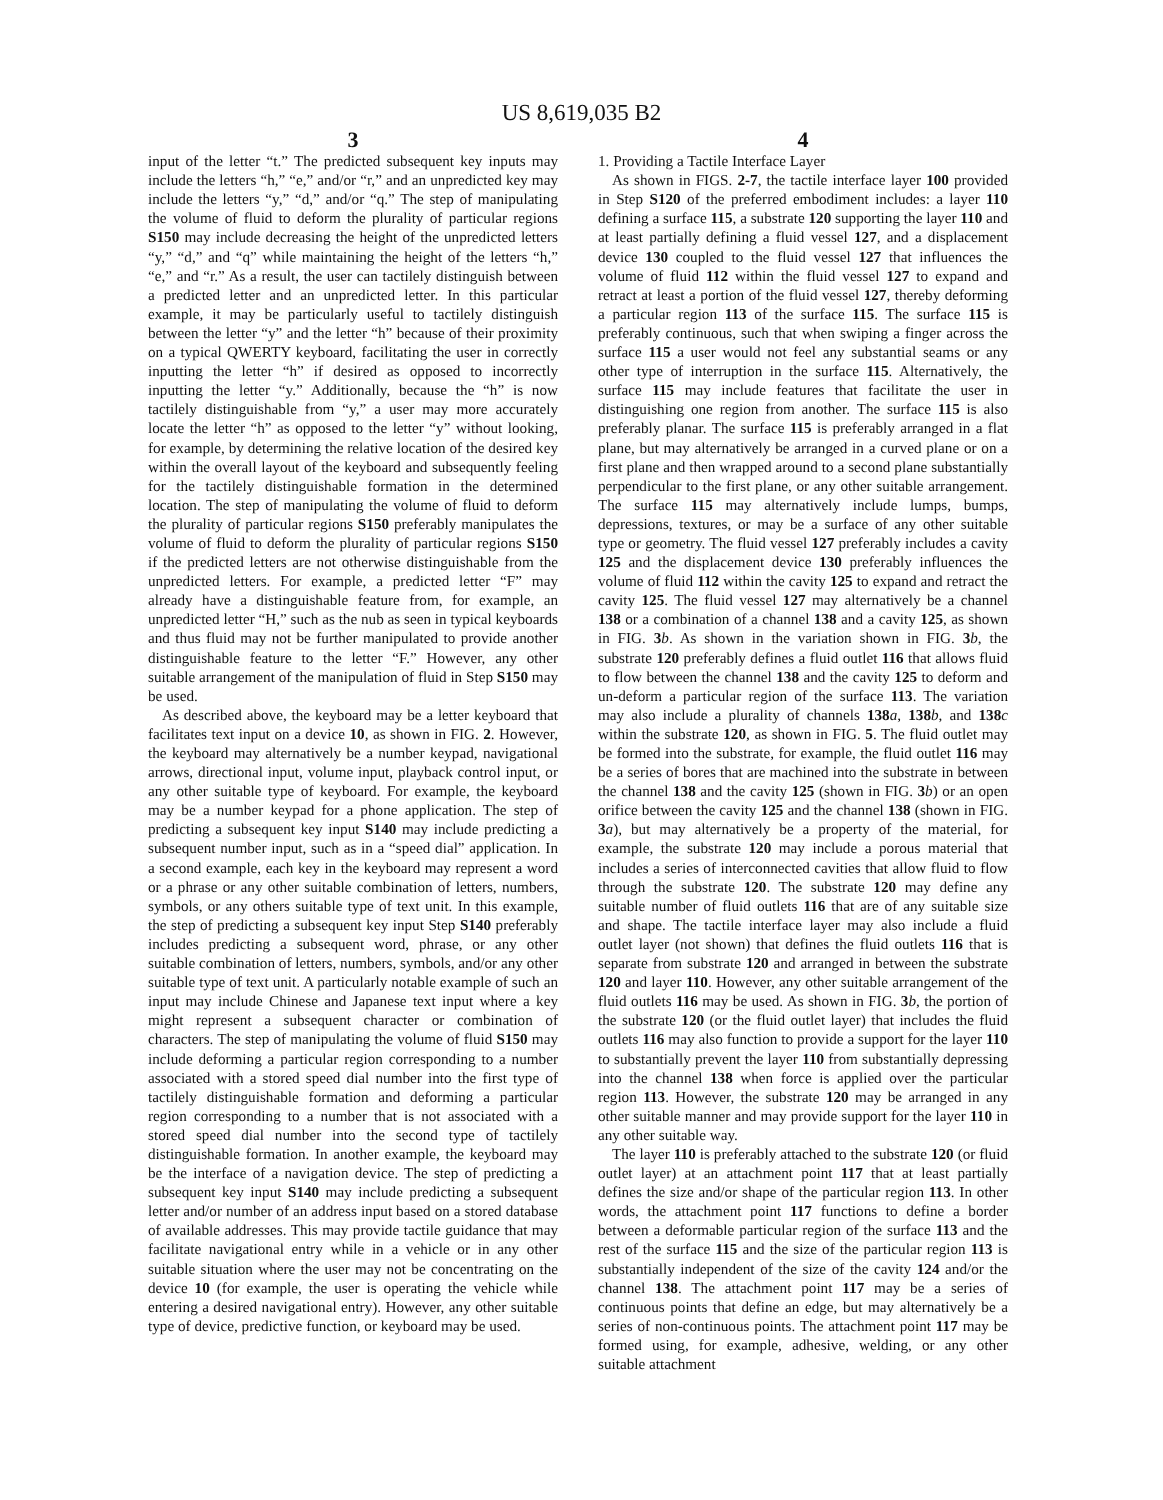US 8,619,035 B2
3
input of the letter “t.” The predicted subsequent key inputs may include the letters “h,” “e,” and/or “r,” and an unpredicted key may include the letters “y,” “d,” and/or “q.” The step of manipulating the volume of fluid to deform the plurality of particular regions S150 may include decreasing the height of the unpredicted letters “y,” “d,” and “q” while maintaining the height of the letters “h,” “e,” and “r.” As a result, the user can tactilely distinguish between a predicted letter and an unpredicted letter. In this particular example, it may be particularly useful to tactilely distinguish between the letter “y” and the letter “h” because of their proximity on a typical QWERTY keyboard, facilitating the user in correctly inputting the letter “h” if desired as opposed to incorrectly inputting the letter “y.” Additionally, because the “h” is now tactilely distinguishable from “y,” a user may more accurately locate the letter “h” as opposed to the letter “y” without looking, for example, by determining the relative location of the desired key within the overall layout of the keyboard and subsequently feeling for the tactilely distinguishable formation in the determined location. The step of manipulating the volume of fluid to deform the plurality of particular regions S150 preferably manipulates the volume of fluid to deform the plurality of particular regions S150 if the predicted letters are not otherwise distinguishable from the unpredicted letters. For example, a predicted letter “F” may already have a distinguishable feature from, for example, an unpredicted letter “H,” such as the nub as seen in typical keyboards and thus fluid may not be further manipulated to provide another distinguishable feature to the letter “F.” However, any other suitable arrangement of the manipulation of fluid in Step S150 may be used.
As described above, the keyboard may be a letter keyboard that facilitates text input on a device 10, as shown in FIG. 2. However, the keyboard may alternatively be a number keypad, navigational arrows, directional input, volume input, playback control input, or any other suitable type of keyboard. For example, the keyboard may be a number keypad for a phone application. The step of predicting a subsequent key input S140 may include predicting a subsequent number input, such as in a “speed dial” application. In a second example, each key in the keyboard may represent a word or a phrase or any other suitable combination of letters, numbers, symbols, or any others suitable type of text unit. In this example, the step of predicting a subsequent key input Step S140 preferably includes predicting a subsequent word, phrase, or any other suitable combination of letters, numbers, symbols, and/or any other suitable type of text unit. A particularly notable example of such an input may include Chinese and Japanese text input where a key might represent a subsequent character or combination of characters. The step of manipulating the volume of fluid S150 may include deforming a particular region corresponding to a number associated with a stored speed dial number into the first type of tactilely distinguishable formation and deforming a particular region corresponding to a number that is not associated with a stored speed dial number into the second type of tactilely distinguishable formation. In another example, the keyboard may be the interface of a navigation device. The step of predicting a subsequent key input S140 may include predicting a subsequent letter and/or number of an address input based on a stored database of available addresses. This may provide tactile guidance that may facilitate navigational entry while in a vehicle or in any other suitable situation where the user may not be concentrating on the device 10 (for example, the user is operating the vehicle while entering a desired navigational entry). However, any other suitable type of device, predictive function, or keyboard may be used.
4
1. Providing a Tactile Interface Layer
As shown in FIGS. 2-7, the tactile interface layer 100 provided in Step S120 of the preferred embodiment includes: a layer 110 defining a surface 115, a substrate 120 supporting the layer 110 and at least partially defining a fluid vessel 127, and a displacement device 130 coupled to the fluid vessel 127 that influences the volume of fluid 112 within the fluid vessel 127 to expand and retract at least a portion of the fluid vessel 127, thereby deforming a particular region 113 of the surface 115. The surface 115 is preferably continuous, such that when swiping a finger across the surface 115 a user would not feel any substantial seams or any other type of interruption in the surface 115. Alternatively, the surface 115 may include features that facilitate the user in distinguishing one region from another. The surface 115 is also preferably planar. The surface 115 is preferably arranged in a flat plane, but may alternatively be arranged in a curved plane or on a first plane and then wrapped around to a second plane substantially perpendicular to the first plane, or any other suitable arrangement. The surface 115 may alternatively include lumps, bumps, depressions, textures, or may be a surface of any other suitable type or geometry. The fluid vessel 127 preferably includes a cavity 125 and the displacement device 130 preferably influences the volume of fluid 112 within the cavity 125 to expand and retract the cavity 125. The fluid vessel 127 may alternatively be a channel 138 or a combination of a channel 138 and a cavity 125, as shown in FIG. 3 b. As shown in the variation shown in FIG. 3 b, the substrate 120 preferably defines a fluid outlet 116 that allows fluid to flow between the channel 138 and the cavity 125 to deform and un-deform a particular region of the surface 113. The variation may also include a plurality of channels 138 a, 138 b, and 138 c within the substrate 120, as shown in FIG. 5. The fluid outlet may be formed into the substrate, for example, the fluid outlet 116 may be a series of bores that are machined into the substrate in between the channel 138 and the cavity 125 (shown in FIG. 3 b) or an open orifice between the cavity 125 and the channel 138 (shown in FIG. 3 a), but may alternatively be a property of the material, for example, the substrate 120 may include a porous material that includes a series of interconnected cavities that allow fluid to flow through the substrate 120. The substrate 120 may define any suitable number of fluid outlets 116 that are of any suitable size and shape. The tactile interface layer may also include a fluid outlet layer (not shown) that defines the fluid outlets 116 that is separate from substrate 120 and arranged in between the substrate 120 and layer 110. However, any other suitable arrangement of the fluid outlets 116 may be used. As shown in FIG. 3 b, the portion of the substrate 120 (or the fluid outlet layer) that includes the fluid outlets 116 may also function to provide a support for the layer 110 to substantially prevent the layer 110 from substantially depressing into the channel 138 when force is applied over the particular region 113. However, the substrate 120 may be arranged in any other suitable manner and may provide support for the layer 110 in any other suitable way.
The layer 110 is preferably attached to the substrate 120 (or fluid outlet layer) at an attachment point 117 that at least partially defines the size and/or shape of the particular region 113. In other words, the attachment point 117 functions to define a border between a deformable particular region of the surface 113 and the rest of the surface 115 and the size of the particular region 113 is substantially independent of the size of the cavity 124 and/or the channel 138. The attachment point 117 may be a series of continuous points that define an edge, but may alternatively be a series of non-continuous points. The attachment point 117 may be formed using, for example, adhesive, welding, or any other suitable attachment